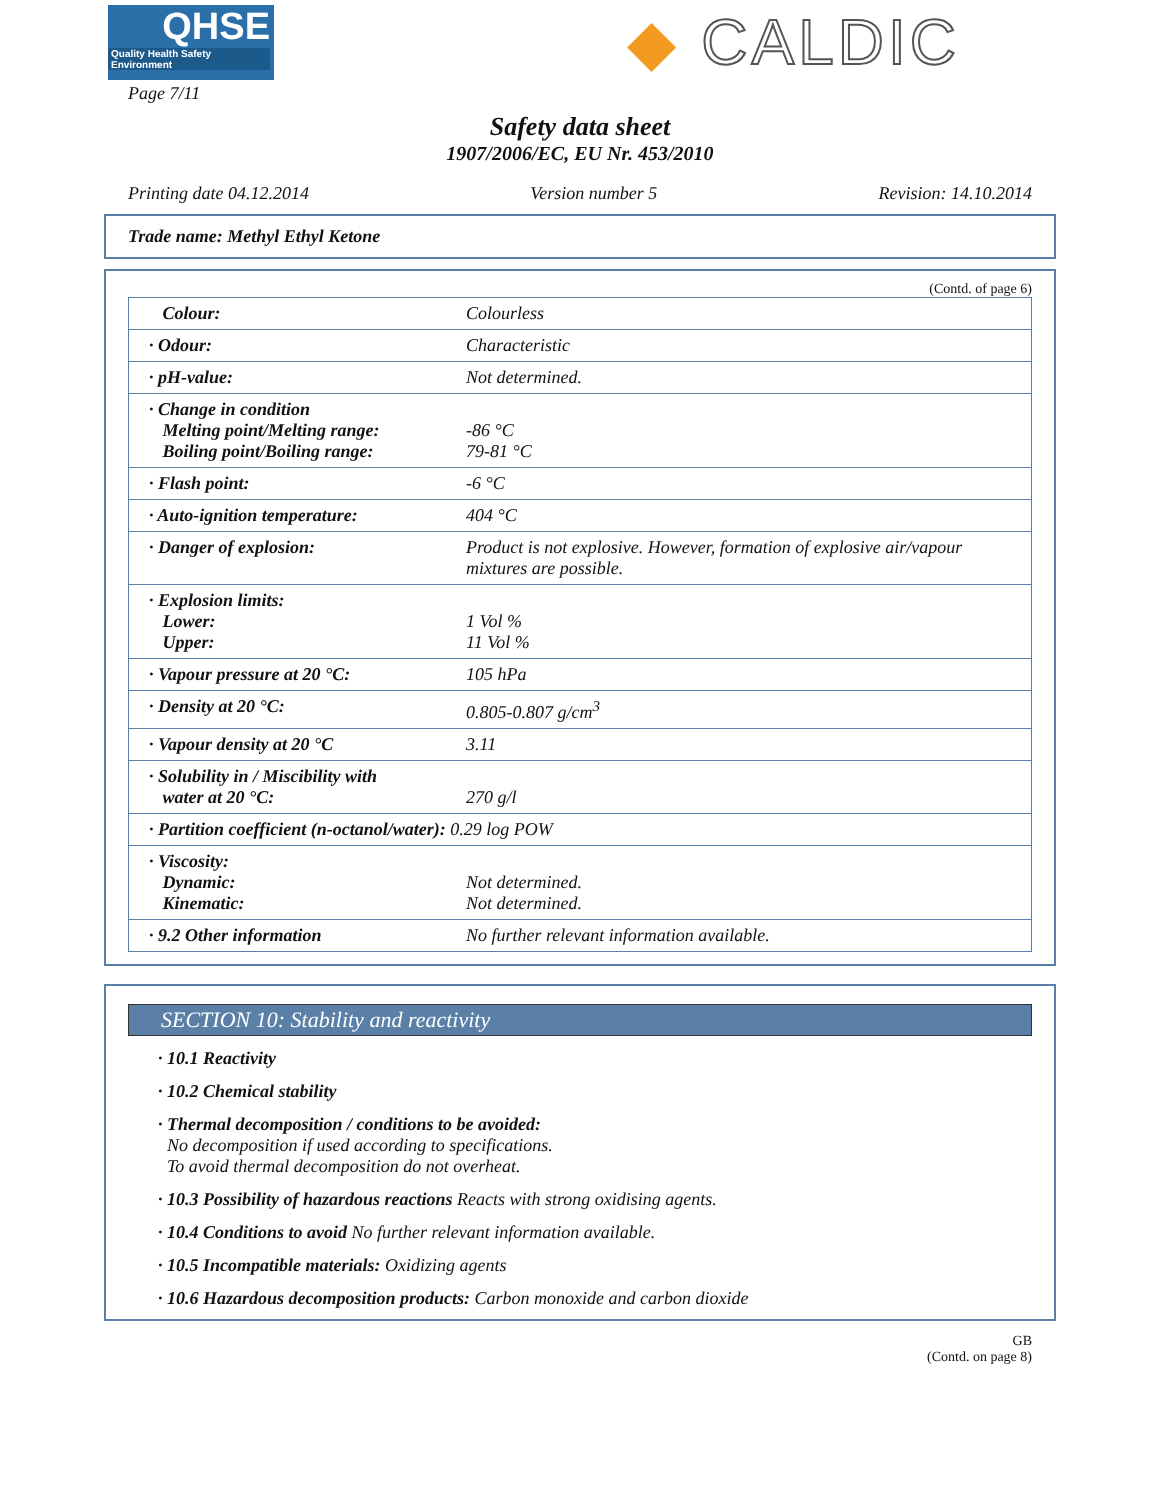QHSE
Quality Health Safety Environment
◆ CALDIC
Page 7/11
Safety data sheet
1907/2006/EC, EU Nr. 453/2010
Printing date 04.12.2014 Version number 5 Revision: 14.10.2014
Trade name: Methyl Ethyl Ketone
(Contd. of page 6)
| Colour: | Colourless |
| · Odour: | Characteristic |
| · pH-value: | Not determined. |
| · Change in condition Melting point/Melting range: Boiling point/Boiling range: | -86 °C 79-81 °C |
| · Flash point: | -6 °C |
| · Auto-ignition temperature: | 404 °C |
| · Danger of explosion: | Product is not explosive. However, formation of explosive air/vapour mixtures are possible. |
| · Explosion limits: Lower: Upper: | 1 Vol % 11 Vol % |
| · Vapour pressure at 20 °C: | 105 hPa |
| · Density at 20 °C: | 0.805-0.807 g/cm<sup>3</sup> |
| · Vapour density at 20 °C | 3.11 |
| · Solubility in / Miscibility with water at 20 °C: | 270 g/l |
| · Partition coefficient (n-octanol/water): 0.29 log POW | |
| · Viscosity: Dynamic: Kinematic: | Not determined. Not determined. |
| · 9.2 Other information | No further relevant information available. |
SECTION 10: Stability and reactivity
· 10.1 Reactivity
· 10.2 Chemical stability
· Thermal decomposition / conditions to be avoided:
No decomposition if used according to specifications.
To avoid thermal decomposition do not overheat.
· 10.3 Possibility of hazardous reactions Reacts with strong oxidising agents.
· 10.4 Conditions to avoid No further relevant information available.
· 10.5 Incompatible materials: Oxidizing agents
· 10.6 Hazardous decomposition products: Carbon monoxide and carbon dioxide
GB
(Contd. on page 8)